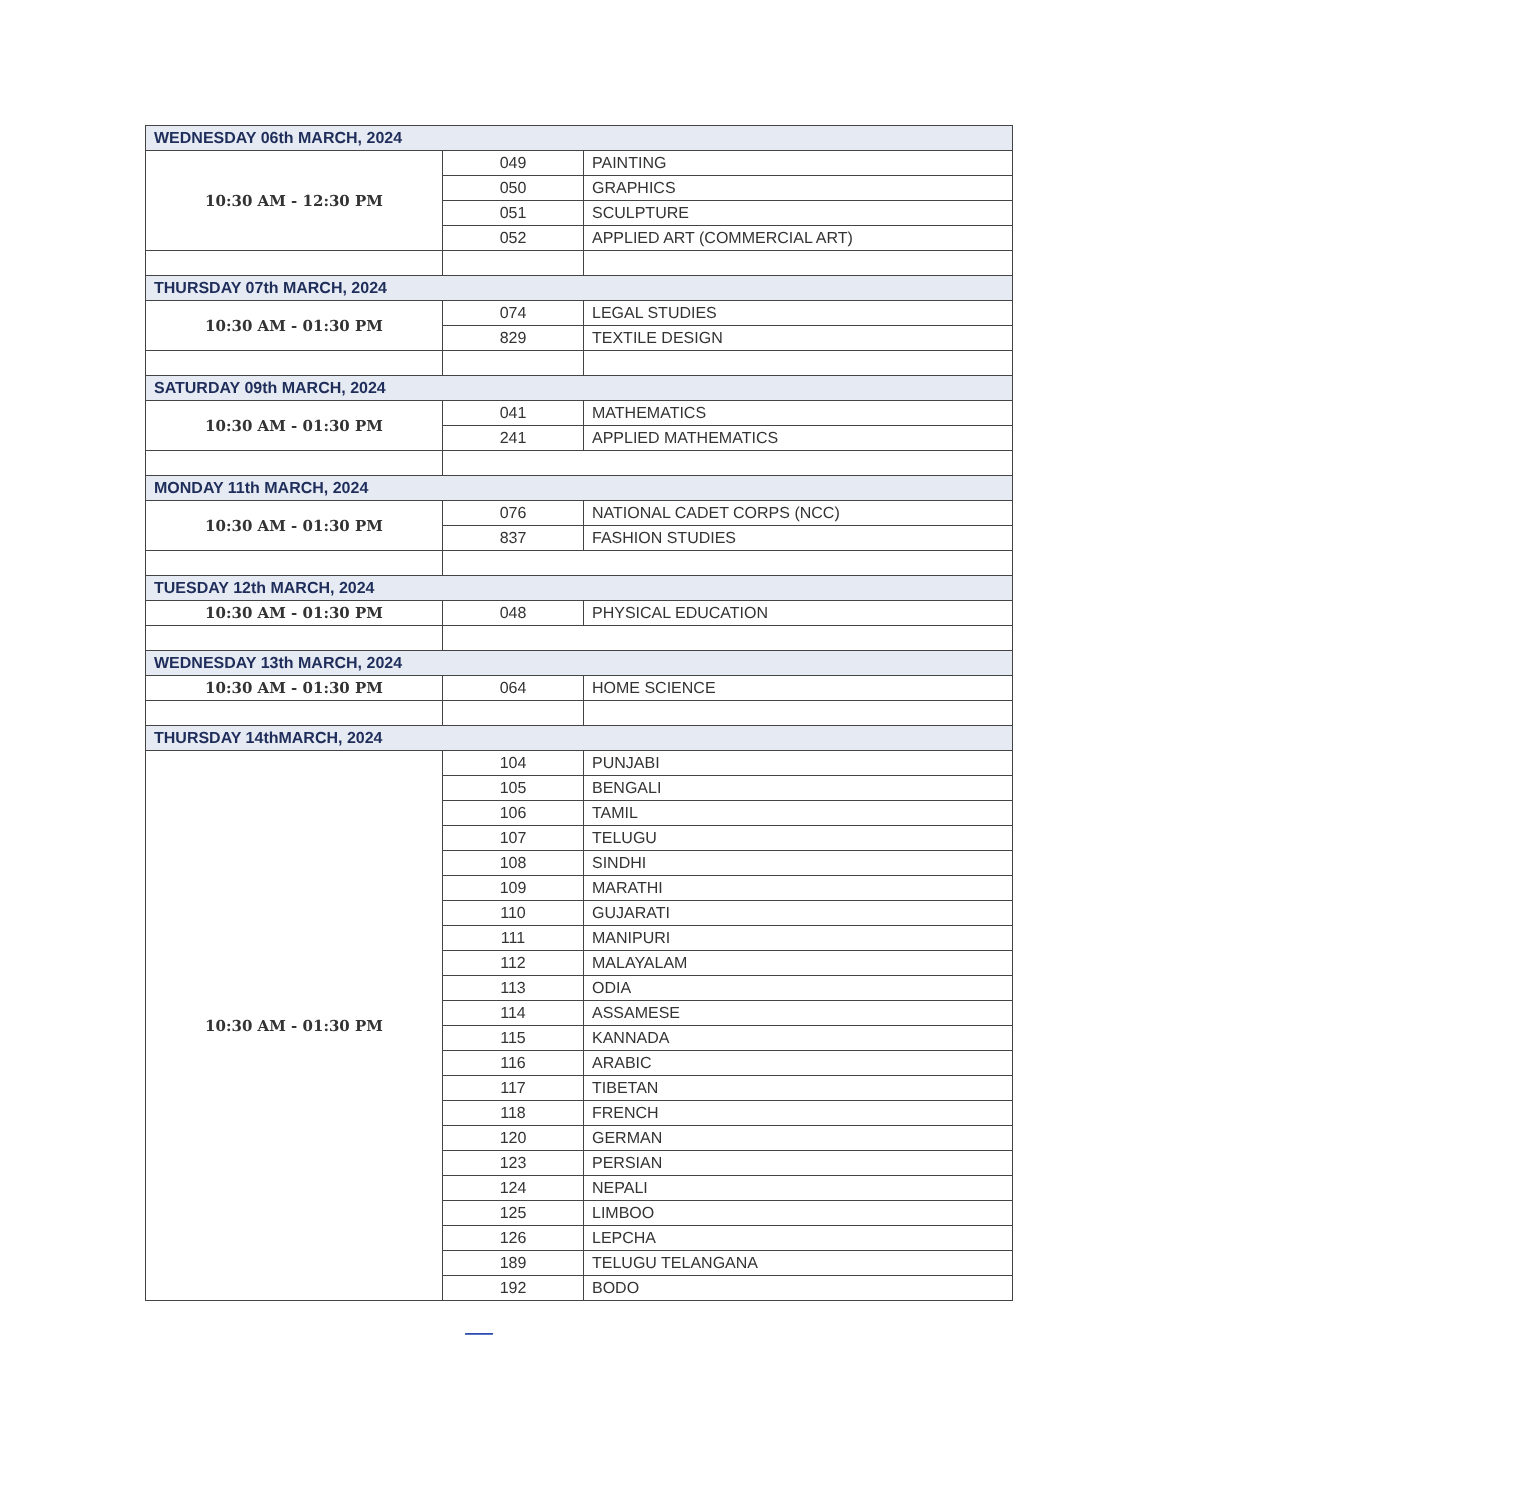| WEDNESDAY 06th MARCH, 2024 | | |
| 10:30 AM - 12:30 PM | 049 | PAINTING |
| | 050 | GRAPHICS |
| | 051 | SCULPTURE |
| | 052 | APPLIED ART (COMMERCIAL ART) |
| THURSDAY 07th MARCH, 2024 | | |
| 10:30 AM - 01:30 PM | 074 | LEGAL STUDIES |
| | 829 | TEXTILE DESIGN |
| SATURDAY 09th MARCH, 2024 | | |
| 10:30 AM - 01:30 PM | 041 | MATHEMATICS |
| | 241 | APPLIED MATHEMATICS |
| MONDAY 11th MARCH, 2024 | | |
| 10:30 AM - 01:30 PM | 076 | NATIONAL CADET CORPS (NCC) |
| | 837 | FASHION STUDIES |
| TUESDAY 12th MARCH, 2024 | | |
| 10:30 AM - 01:30 PM | 048 | PHYSICAL EDUCATION |
| WEDNESDAY 13th MARCH, 2024 | | |
| 10:30 AM - 01:30 PM | 064 | HOME SCIENCE |
| THURSDAY 14thMARCH, 2024 | | |
| 10:30 AM - 01:30 PM | 104 | PUNJABI |
| | 105 | BENGALI |
| | 106 | TAMIL |
| | 107 | TELUGU |
| | 108 | SINDHI |
| | 109 | MARATHI |
| | 110 | GUJARATI |
| | 111 | MANIPURI |
| | 112 | MALAYALAM |
| | 113 | ODIA |
| | 114 | ASSAMESE |
| | 115 | KANNADA |
| | 116 | ARABIC |
| | 117 | TIBETAN |
| | 118 | FRENCH |
| | 120 | GERMAN |
| | 123 | PERSIAN |
| | 124 | NEPALI |
| | 125 | LIMBOO |
| | 126 | LEPCHA |
| | 189 | TELUGU TELANGANA |
| | 192 | BODO |
—